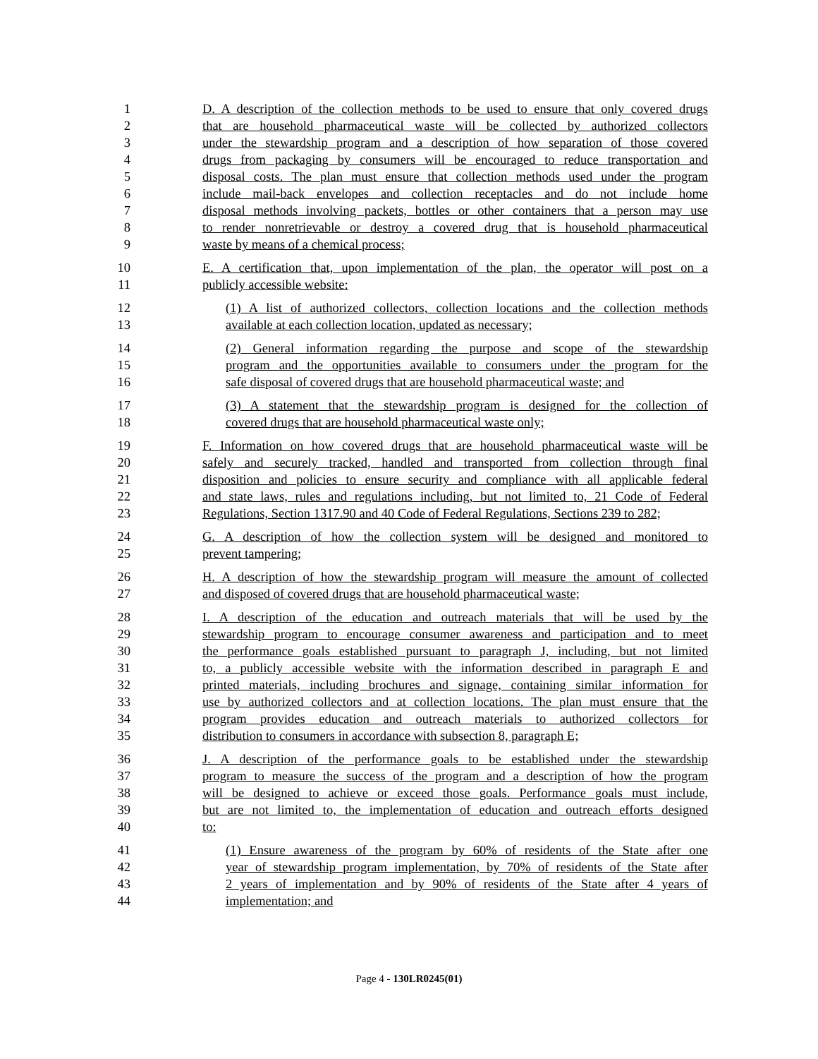1
2
3
4
5
6
7
8
9
D. A description of the collection methods to be used to ensure that only covered drugs
that are household pharmaceutical waste will be collected by authorized collectors
under the stewardship program and a description of how separation of those covered
drugs from packaging by consumers will be encouraged to reduce transportation and
disposal costs. The plan must ensure that collection methods used under the program
include mail-back envelopes and collection receptacles and do not include home
disposal methods involving packets, bottles or other containers that a person may use
to render nonretrievable or destroy a covered drug that is household pharmaceutical
waste by means of a chemical process;
10
11
E. A certification that, upon implementation of the plan, the operator will post on a
publicly accessible website:
12
13
(1) A list of authorized collectors, collection locations and the collection methods
available at each collection location, updated as necessary;
14
15
16
(2) General information regarding the purpose and scope of the stewardship
program and the opportunities available to consumers under the program for the
safe disposal of covered drugs that are household pharmaceutical waste; and
17
18
(3) A statement that the stewardship program is designed for the collection of
covered drugs that are household pharmaceutical waste only;
19
20
21
22
23
F. Information on how covered drugs that are household pharmaceutical waste will be
safely and securely tracked, handled and transported from collection through final
disposition and policies to ensure security and compliance with all applicable federal
and state laws, rules and regulations including, but not limited to, 21 Code of Federal
Regulations, Section 1317.90 and 40 Code of Federal Regulations, Sections 239 to 282;
24
25
G. A description of how the collection system will be designed and monitored to
prevent tampering;
26
27
H. A description of how the stewardship program will measure the amount of collected
and disposed of covered drugs that are household pharmaceutical waste;
28
29
30
31
32
33
34
35
I. A description of the education and outreach materials that will be used by the
stewardship program to encourage consumer awareness and participation and to meet
the performance goals established pursuant to paragraph J, including, but not limited
to, a publicly accessible website with the information described in paragraph E and
printed materials, including brochures and signage, containing similar information for
use by authorized collectors and at collection locations. The plan must ensure that the
program provides education and outreach materials to authorized collectors for
distribution to consumers in accordance with subsection 8, paragraph E;
36
37
38
39
40
J. A description of the performance goals to be established under the stewardship
program to measure the success of the program and a description of how the program
will be designed to achieve or exceed those goals. Performance goals must include,
but are not limited to, the implementation of education and outreach efforts designed
to:
41
42
43
44
(1) Ensure awareness of the program by 60% of residents of the State after one
year of stewardship program implementation, by 70% of residents of the State after
2 years of implementation and by 90% of residents of the State after 4 years of
implementation; and
Page 4 - 130LR0245(01)